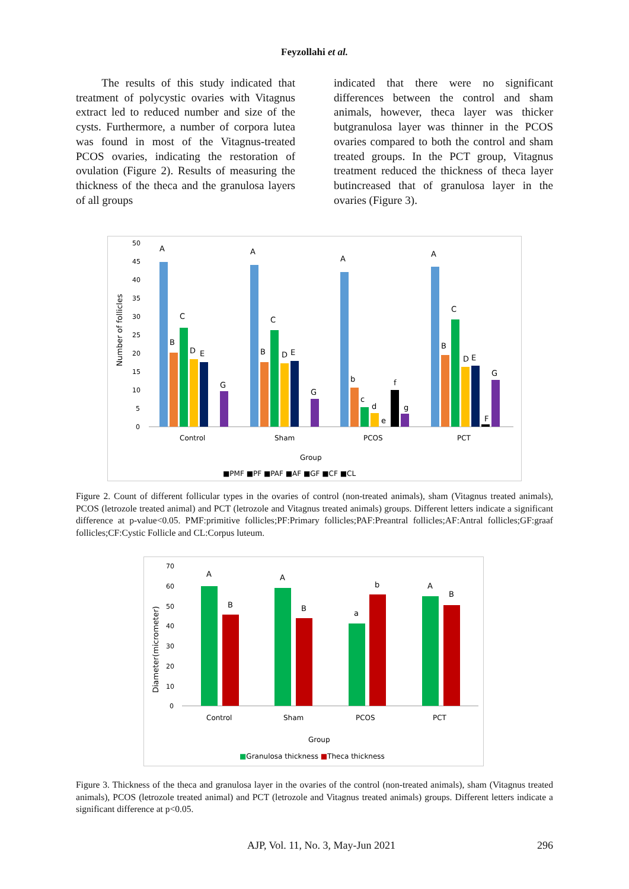Feyzollahi et al.
The results of this study indicated that treatment of polycystic ovaries with Vitagnus extract led to reduced number and size of the cysts. Furthermore, a number of corpora lutea was found in most of the Vitagnus-treated PCOS ovaries, indicating the restoration of ovulation (Figure 2). Results of measuring the thickness of the theca and the granulosa layers of all groups
indicated that there were no significant differences between the control and sham animals, however, theca layer was thicker butgranulosa layer was thinner in the PCOS ovaries compared to both the control and sham treated groups. In the PCT group, Vitagnus treatment reduced the thickness of theca layer butincreased that of granulosa layer in the ovaries (Figure 3).
Number of follicles
50
45
40
35
30
25
20
15
10
5
0
A
A
A
A
B
B
b
B
C
C
c
C
D
E
D
E
d
e
f
g
D
E
F
G
G
G
Control
Sham
PCOS
PCT
Group
■PMF ■PF ■PAF ■AF ■GF ■CF ■CL
Figure 2. Count of different follicular types in the ovaries of control (non-treated animals), sham (Vitagnus treated animals), PCOS (letrozole treated animal) and PCT (letrozole and Vitagnus treated animals) groups. Different letters indicate a significant difference at p-value<0.05. PMF:primitive follicles;PF:Primary follicles;PAF:Preantral follicles;AF:Antral follicles;GF:graaf follicles;CF:Cystic Follicle and CL:Corpus luteum.
Diameter(micrometer)
70
60
50
40
30
20
10
0
A
A
a
A
B
B
b
B
Control
Sham
PCOS
PCT
Group
■Granulosa thickness ■Theca thickness
Figure 3. Thickness of the theca and granulosa layer in the ovaries of the control (non-treated animals), sham (Vitagnus treated animals), PCOS (letrozole treated animal) and PCT (letrozole and Vitagnus treated animals) groups. Different letters indicate a significant difference at p<0.05.
AJP, Vol. 11, No. 3, May-Jun 2021 296